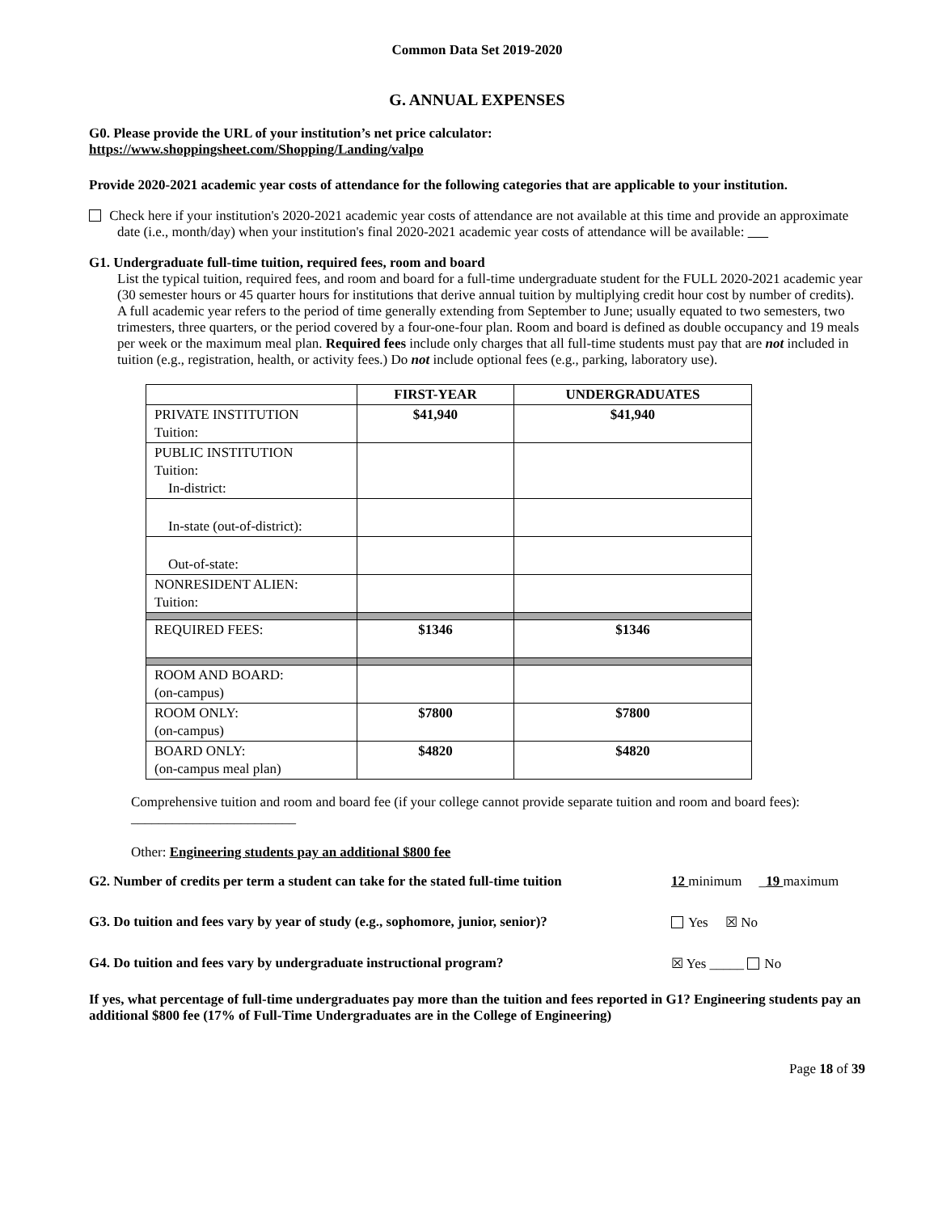Common Data Set 2019-2020
G. ANNUAL EXPENSES
G0. Please provide the URL of your institution’s net price calculator:
https://www.shoppingsheet.com/Shopping/Landing/valpo
Provide 2020-2021 academic year costs of attendance for the following categories that are applicable to your institution.
Check here if your institution's 2020-2021 academic year costs of attendance are not available at this time and provide an approximate date (i.e., month/day) when your institution's final 2020-2021 academic year costs of attendance will be available:
G1. Undergraduate full-time tuition, required fees, room and board
List the typical tuition, required fees, and room and board for a full-time undergraduate student for the FULL 2020-2021 academic year (30 semester hours or 45 quarter hours for institutions that derive annual tuition by multiplying credit hour cost by number of credits). A full academic year refers to the period of time generally extending from September to June; usually equated to two semesters, two trimesters, three quarters, or the period covered by a four-one-four plan. Room and board is defined as double occupancy and 19 meals per week or the maximum meal plan. Required fees include only charges that all full-time students must pay that are not included in tuition (e.g., registration, health, or activity fees.) Do not include optional fees (e.g., parking, laboratory use).
| | FIRST-YEAR | UNDERGRADUATES |
| --- | --- | --- |
| PRIVATE INSTITUTION Tuition: | $41,940 | $41,940 |
| PUBLIC INSTITUTION Tuition: In-district: | | |
| In-state (out-of-district): | | |
| Out-of-state: | | |
| NONRESIDENT ALIEN: Tuition: | | |
| REQUIRED FEES: | $1346 | $1346 |
| ROOM AND BOARD: (on-campus) | | |
| ROOM ONLY: (on-campus) | $7800 | $7800 |
| BOARD ONLY: (on-campus meal plan) | $4820 | $4820 |
Comprehensive tuition and room and board fee (if your college cannot provide separate tuition and room and board fees): ________________________
Other: Engineering students pay an additional $800 fee
G2. Number of credits per term a student can take for the stated full-time tuition 12 minimum _19 maximum
G3. Do tuition and fees vary by year of study (e.g., sophomore, junior, senior)? Yes ☒ No
G4. Do tuition and fees vary by undergraduate instructional program? ☒ Yes _____ No
If yes, what percentage of full-time undergraduates pay more than the tuition and fees reported in G1? Engineering students pay an additional $800 fee (17% of Full-Time Undergraduates are in the College of Engineering)
Page 18 of 39